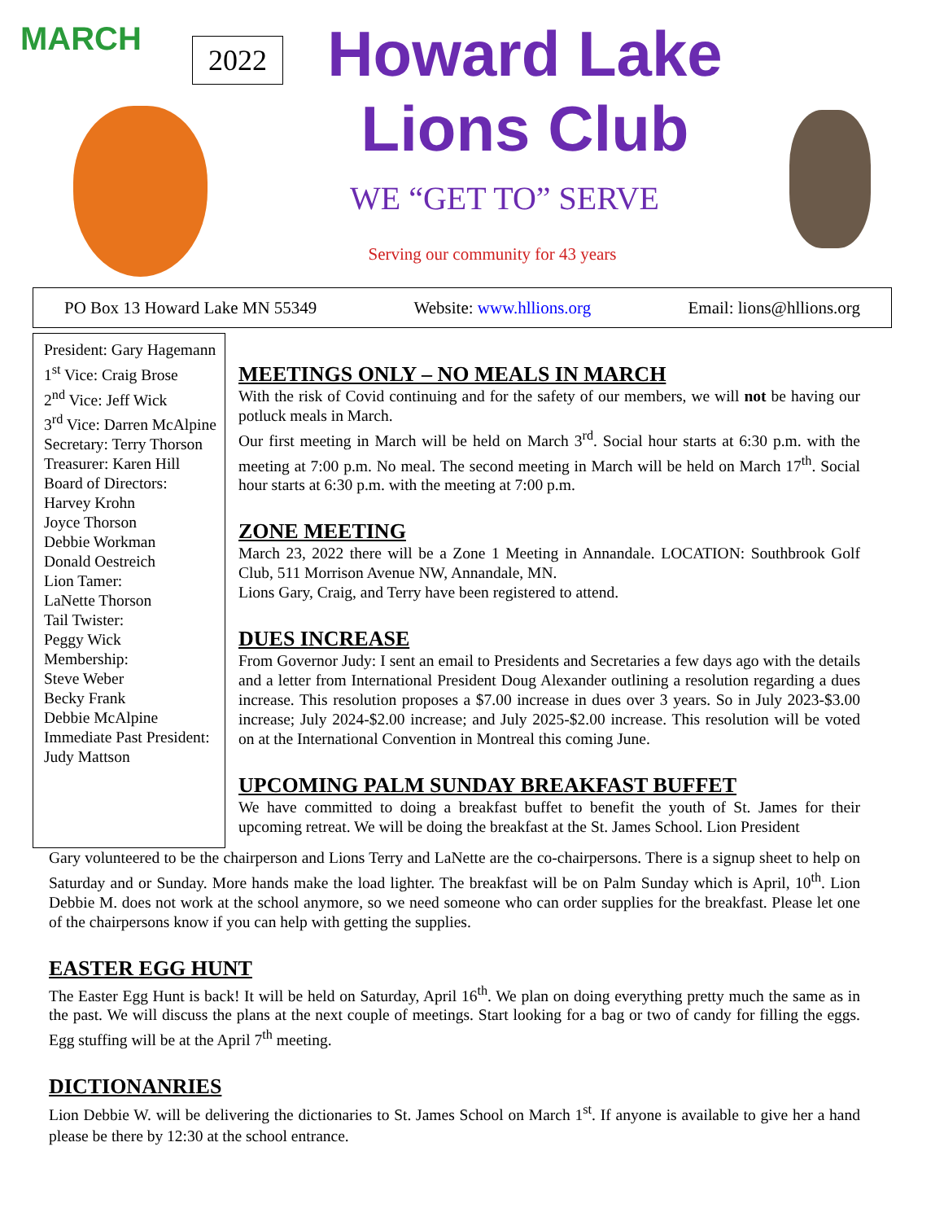MARCH 2022
Howard Lake
Lions Club
WE “GET TO” SERVE
Serving our community for 43 years
PO Box 13 Howard Lake MN 55349 Website: www.hllions.org Email: lions@hllions.org
President: Gary Hagemann
1<sup>st</sup> Vice: Craig Brose
2<sup>nd</sup> Vice: Jeff Wick
3<sup>rd</sup> Vice: Darren McAlpine
Secretary: Terry Thorson
Treasurer: Karen Hill
Board of Directors:
Harvey Krohn
Joyce Thorson
Debbie Workman
Donald Oestreich
Lion Tamer:
LaNette Thorson
Tail Twister:
Peggy Wick
Membership:
Steve Weber
Becky Frank
Debbie McAlpine
Immediate Past President:
Judy Mattson
MEETINGS ONLY – NO MEALS IN MARCH
With the risk of Covid continuing and for the safety of our members, we will not be having our potluck meals in March.
Our first meeting in March will be held on March 3<sup>rd</sup>. Social hour starts at 6:30 p.m. with the meeting at 7:00 p.m. No meal. The second meeting in March will be held on March 17<sup>th</sup>. Social hour starts at 6:30 p.m. with the meeting at 7:00 p.m.
ZONE MEETING
March 23, 2022 there will be a Zone 1 Meeting in Annandale. LOCATION: Southbrook Golf Club, 511 Morrison Avenue NW, Annandale, MN.
Lions Gary, Craig, and Terry have been registered to attend.
DUES INCREASE
From Governor Judy: I sent an email to Presidents and Secretaries a few days ago with the details and a letter from International President Doug Alexander outlining a resolution regarding a dues increase. This resolution proposes a $7.00 increase in dues over 3 years. So in July 2023-$3.00 increase; July 2024-$2.00 increase; and July 2025-$2.00 increase. This resolution will be voted on at the International Convention in Montreal this coming June.
UPCOMING PALM SUNDAY BREAKFAST BUFFET
We have committed to doing a breakfast buffet to benefit the youth of St. James for their upcoming retreat. We will be doing the breakfast at the St. James School. Lion President
Gary volunteered to be the chairperson and Lions Terry and LaNette are the co-chairpersons. There is a signup sheet to help on Saturday and or Sunday. More hands make the load lighter. The breakfast will be on Palm Sunday which is April, 10<sup>th</sup>. Lion Debbie M. does not work at the school anymore, so we need someone who can order supplies for the breakfast. Please let one of the chairpersons know if you can help with getting the supplies.
EASTER EGG HUNT
The Easter Egg Hunt is back! It will be held on Saturday, April 16<sup>th</sup>. We plan on doing everything pretty much the same as in the past. We will discuss the plans at the next couple of meetings. Start looking for a bag or two of candy for filling the eggs. Egg stuffing will be at the April 7<sup>th</sup> meeting.
DICTIONANRIES
Lion Debbie W. will be delivering the dictionaries to St. James School on March 1<sup>st</sup>. If anyone is available to give her a hand please be there by 12:30 at the school entrance.